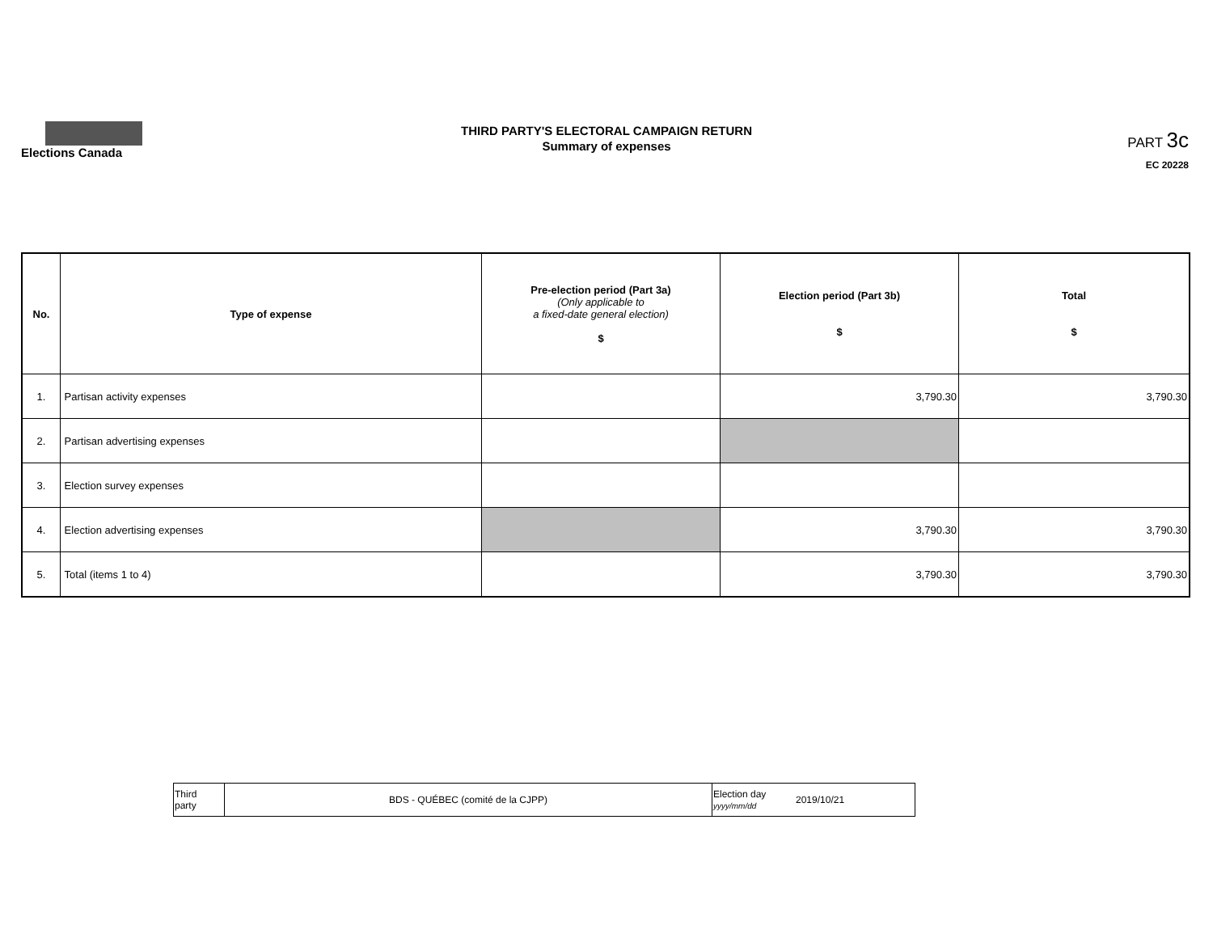Elections Canada
THIRD PARTY'S ELECTORAL CAMPAIGN RETURN
Summary of expenses
PART 3c
EC 20228
| No. | Type of expense | Pre-election period (Part 3a) (Only applicable to a fixed-date general election) $ | Election period (Part 3b) $ | Total $ |
| --- | --- | --- | --- | --- |
| 1. | Partisan activity expenses | | 3,790.30 | 3,790.30 |
| 2. | Partisan advertising expenses | | | |
| 3. | Election survey expenses | | | |
| 4. | Election advertising expenses | | 3,790.30 | 3,790.30 |
| 5. | Total (items 1 to 4) | | 3,790.30 | 3,790.30 |
| Third party | BDS - QUÉBEC (comité de la CJPP) | Election day yyyy/mm/dd | 2019/10/21 |